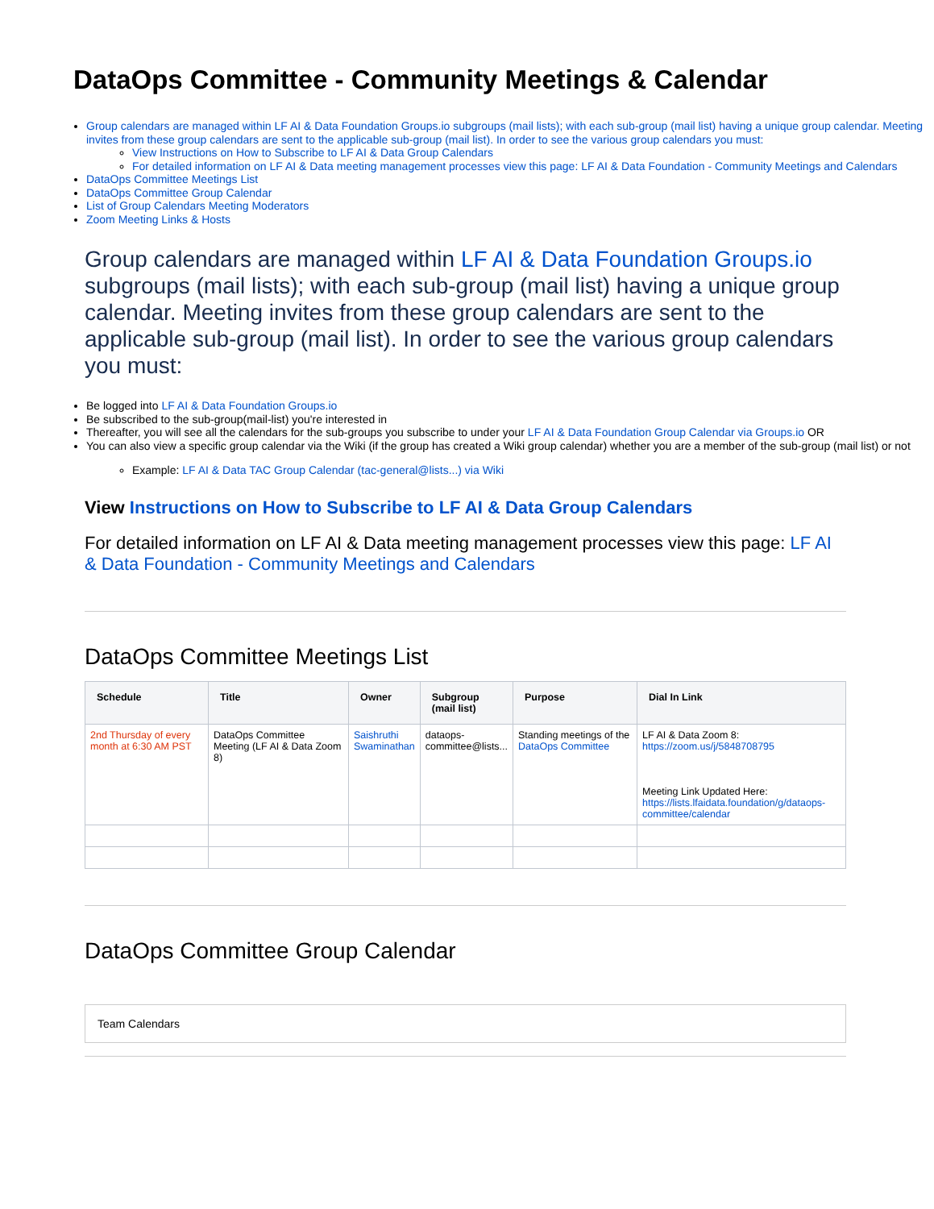DataOps Committee - Community Meetings & Calendar
Group calendars are managed within LF AI & Data Foundation Groups.io subgroups (mail lists); with each sub-group (mail list) having a unique group calendar. Meeting invites from these group calendars are sent to the applicable sub-group (mail list). In order to see the various group calendars you must:
View Instructions on How to Subscribe to LF AI & Data Group Calendars
For detailed information on LF AI & Data meeting management processes view this page: LF AI & Data Foundation - Community Meetings and Calendars
DataOps Committee Meetings List
DataOps Committee Group Calendar
List of Group Calendars Meeting Moderators
Zoom Meeting Links & Hosts
Group calendars are managed within LF AI & Data Foundation Groups.io subgroups (mail lists); with each sub-group (mail list) having a unique group calendar. Meeting invites from these group calendars are sent to the applicable sub-group (mail list). In order to see the various group calendars you must:
Be logged into LF AI & Data Foundation Groups.io
Be subscribed to the sub-group(mail-list) you're interested in
Thereafter, you will see all the calendars for the sub-groups you subscribe to under your LF AI & Data Foundation Group Calendar via Groups.io OR
You can also view a specific group calendar via the Wiki (if the group has created a Wiki group calendar) whether you are a member of the sub-group (mail list) or not
Example: LF AI & Data TAC Group Calendar (tac-general@lists...) via Wiki
View Instructions on How to Subscribe to LF AI & Data Group Calendars
For detailed information on LF AI & Data meeting management processes view this page: LF AI & Data Foundation - Community Meetings and Calendars
DataOps Committee Meetings List
| Schedule | Title | Owner | Subgroup (mail list) | Purpose | Dial In Link |
| --- | --- | --- | --- | --- | --- |
| 2nd Thursday of every month at 6:30 AM PST | DataOps Committee Meeting (LF AI & Data Zoom 8) | Saishruthi Swaminathan | dataops-committee@lists... | Standing meetings of the DataOps Committee | LF AI & Data Zoom 8: https://zoom.us/j/5848708795 Meeting Link Updated Here: https://lists.lfaidata.foundation/g/dataops-committee/calendar |
DataOps Committee Group Calendar
Team Calendars